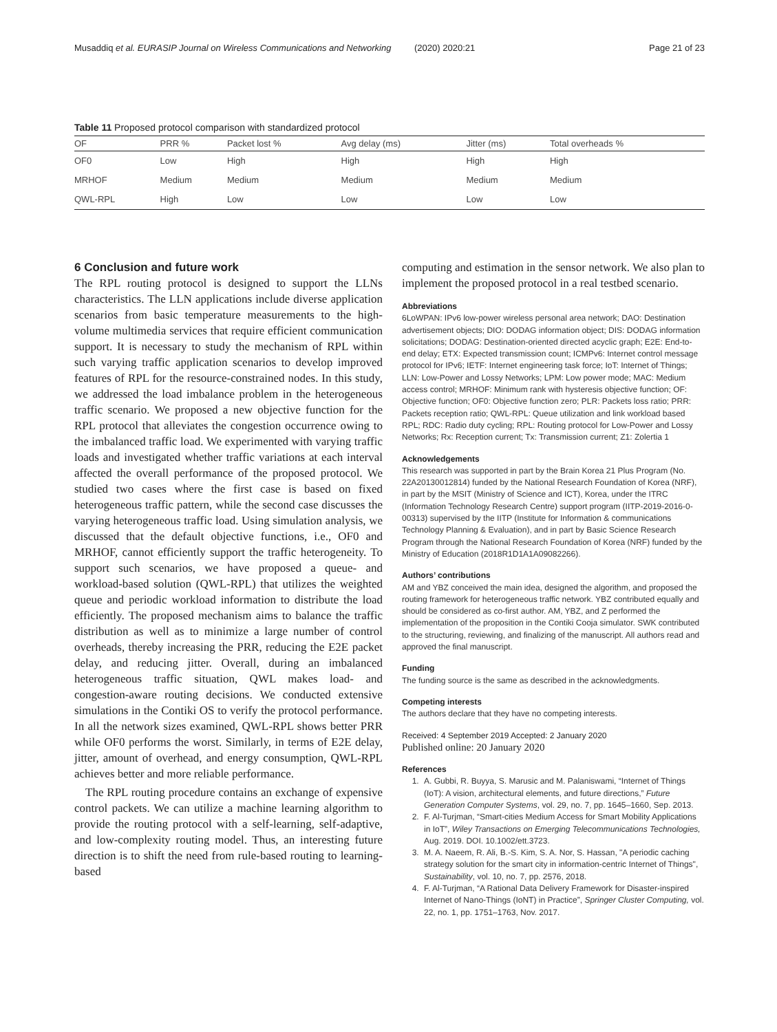Musaddiq et al. EURASIP Journal on Wireless Communications and Networking (2020) 2020:21
Page 21 of 23
Table 11 Proposed protocol comparison with standardized protocol
| OF | PRR % | Packet lost % | Avg delay (ms) | Jitter (ms) | Total overheads % |
| --- | --- | --- | --- | --- | --- |
| OF0 | Low | High | High | High | High |
| MRHOF | Medium | Medium | Medium | Medium | Medium |
| QWL-RPL | High | Low | Low | Low | Low |
6 Conclusion and future work
The RPL routing protocol is designed to support the LLNs characteristics. The LLN applications include diverse application scenarios from basic temperature measurements to the high-volume multimedia services that require efficient communication support. It is necessary to study the mechanism of RPL within such varying traffic application scenarios to develop improved features of RPL for the resource-constrained nodes. In this study, we addressed the load imbalance problem in the heterogeneous traffic scenario. We proposed a new objective function for the RPL protocol that alleviates the congestion occurrence owing to the imbalanced traffic load. We experimented with varying traffic loads and investigated whether traffic variations at each interval affected the overall performance of the proposed protocol. We studied two cases where the first case is based on fixed heterogeneous traffic pattern, while the second case discusses the varying heterogeneous traffic load. Using simulation analysis, we discussed that the default objective functions, i.e., OF0 and MRHOF, cannot efficiently support the traffic heterogeneity. To support such scenarios, we have proposed a queue- and workload-based solution (QWL-RPL) that utilizes the weighted queue and periodic workload information to distribute the load efficiently. The proposed mechanism aims to balance the traffic distribution as well as to minimize a large number of control overheads, thereby increasing the PRR, reducing the E2E packet delay, and reducing jitter. Overall, during an imbalanced heterogeneous traffic situation, QWL makes load- and congestion-aware routing decisions. We conducted extensive simulations in the Contiki OS to verify the protocol performance. In all the network sizes examined, QWL-RPL shows better PRR while OF0 performs the worst. Similarly, in terms of E2E delay, jitter, amount of overhead, and energy consumption, QWL-RPL achieves better and more reliable performance.
The RPL routing procedure contains an exchange of expensive control packets. We can utilize a machine learning algorithm to provide the routing protocol with a self-learning, self-adaptive, and low-complexity routing model. Thus, an interesting future direction is to shift the need from rule-based routing to learning-based
computing and estimation in the sensor network. We also plan to implement the proposed protocol in a real testbed scenario.
Abbreviations
6LoWPAN: IPv6 low-power wireless personal area network; DAO: Destination advertisement objects; DIO: DODAG information object; DIS: DODAG information solicitations; DODAG: Destination-oriented directed acyclic graph; E2E: End-to-end delay; ETX: Expected transmission count; ICMPv6: Internet control message protocol for IPv6; IETF: Internet engineering task force; IoT: Internet of Things; LLN: Low-Power and Lossy Networks; LPM: Low power mode; MAC: Medium access control; MRHOF: Minimum rank with hysteresis objective function; OF: Objective function; OF0: Objective function zero; PLR: Packets loss ratio; PRR: Packets reception ratio; QWL-RPL: Queue utilization and link workload based RPL; RDC: Radio duty cycling; RPL: Routing protocol for Low-Power and Lossy Networks; Rx: Reception current; Tx: Transmission current; Z1: Zolertia 1
Acknowledgements
This research was supported in part by the Brain Korea 21 Plus Program (No. 22A20130012814) funded by the National Research Foundation of Korea (NRF), in part by the MSIT (Ministry of Science and ICT), Korea, under the ITRC (Information Technology Research Centre) support program (IITP-2019-2016-0-00313) supervised by the IITP (Institute for Information & communications Technology Planning & Evaluation), and in part by Basic Science Research Program through the National Research Foundation of Korea (NRF) funded by the Ministry of Education (2018R1D1A1A09082266).
Authors’ contributions
AM and YBZ conceived the main idea, designed the algorithm, and proposed the routing framework for heterogeneous traffic network. YBZ contributed equally and should be considered as co-first author. AM, YBZ, and Z performed the implementation of the proposition in the Contiki Cooja simulator. SWK contributed to the structuring, reviewing, and finalizing of the manuscript. All authors read and approved the final manuscript.
Funding
The funding source is the same as described in the acknowledgments.
Competing interests
The authors declare that they have no competing interests.
Received: 4 September 2019 Accepted: 2 January 2020
Published online: 20 January 2020
References
1. A. Gubbi, R. Buyya, S. Marusic and M. Palaniswami, “Internet of Things (IoT): A vision, architectural elements, and future directions,” Future Generation Computer Systems, vol. 29, no. 7, pp. 1645–1660, Sep. 2013.
2. F. Al-Turjman, “Smart-cities Medium Access for Smart Mobility Applications in IoT”, Wiley Transactions on Emerging Telecommunications Technologies, Aug. 2019. DOI. 10.1002/ett.3723.
3. M. A. Naeem, R. Ali, B.-S. Kim, S. A. Nor, S. Hassan, "A periodic caching strategy solution for the smart city in information-centric Internet of Things", Sustainability, vol. 10, no. 7, pp. 2576, 2018.
4. F. Al-Turjman, “A Rational Data Delivery Framework for Disaster-inspired Internet of Nano-Things (IoNT) in Practice”, Springer Cluster Computing, vol. 22, no. 1, pp. 1751–1763, Nov. 2017.